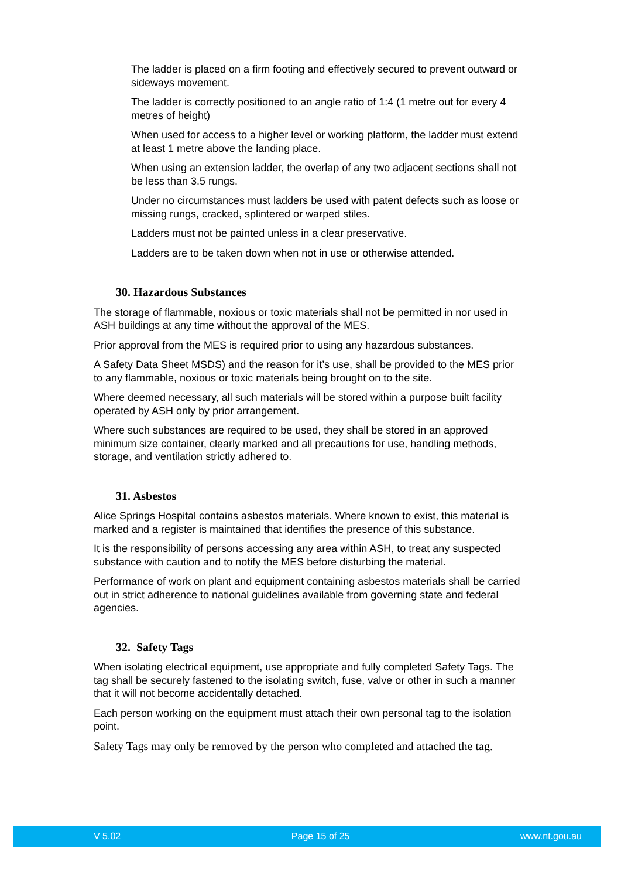The ladder is placed on a firm footing and effectively secured to prevent outward or sideways movement.
The ladder is correctly positioned to an angle ratio of 1:4 (1 metre out for every 4 metres of height)
When used for access to a higher level or working platform, the ladder must extend at least 1 metre above the landing place.
When using an extension ladder, the overlap of any two adjacent sections shall not be less than 3.5 rungs.
Under no circumstances must ladders be used with patent defects such as loose or missing rungs, cracked, splintered or warped stiles.
Ladders must not be painted unless in a clear preservative.
Ladders are to be taken down when not in use or otherwise attended.
30. Hazardous Substances
The storage of flammable, noxious or toxic materials shall not be permitted in nor used in ASH buildings at any time without the approval of the MES.
Prior approval from the MES is required prior to using any hazardous substances.
A Safety Data Sheet MSDS) and the reason for it’s use, shall be provided to the MES prior to any flammable, noxious or toxic materials being brought on to the site.
Where deemed necessary, all such materials will be stored within a purpose built facility operated by ASH only by prior arrangement.
Where such substances are required to be used, they shall be stored in an approved minimum size container, clearly marked and all precautions for use, handling methods, storage, and ventilation strictly adhered to.
31. Asbestos
Alice Springs Hospital contains asbestos materials. Where known to exist, this material is marked and a register is maintained that identifies the presence of this substance.
It is the responsibility of persons accessing any area within ASH, to treat any suspected substance with caution and to notify the MES before disturbing the material.
Performance of work on plant and equipment containing asbestos materials shall be carried out in strict adherence to national guidelines available from governing state and federal agencies.
32. Safety Tags
When isolating electrical equipment, use appropriate and fully completed Safety Tags. The tag shall be securely fastened to the isolating switch, fuse, valve or other in such a manner that it will not become accidentally detached.
Each person working on the equipment must attach their own personal tag to the isolation point.
Safety Tags may only be removed by the person who completed and attached the tag.
V 5.02 Page 15 of 25 www.nt.gou.au